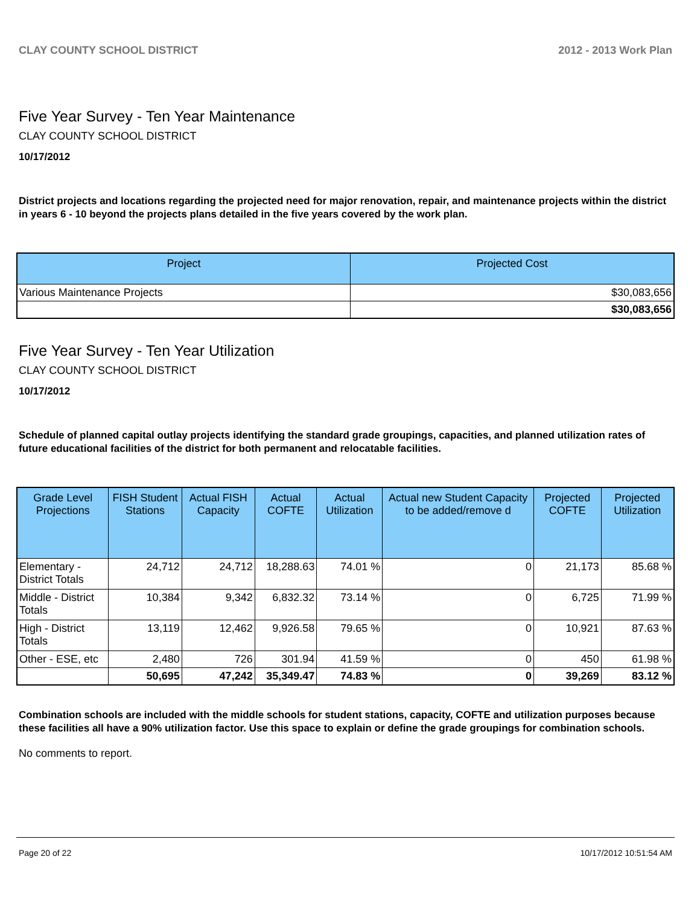CLAY COUNTY SCHOOL DISTRICT 2012 - 2013 Work Plan
Five Year Survey - Ten Year Maintenance
CLAY COUNTY SCHOOL DISTRICT
10/17/2012
District projects and locations regarding the projected need for major renovation, repair, and maintenance projects within the district in years 6 - 10 beyond the projects plans detailed in the five years covered by the work plan.
| Project | Projected Cost |
| --- | --- |
| Various Maintenance Projects | $30,083,656 |
| | $30,083,656 |
Five Year Survey - Ten Year Utilization
CLAY COUNTY SCHOOL DISTRICT
10/17/2012
Schedule of planned capital outlay projects identifying the standard grade groupings, capacities, and planned utilization rates of future educational facilities of the district for both permanent and relocatable facilities.
| Grade Level Projections | FISH Student Stations | Actual FISH Capacity | Actual COFTE | Actual Utilization | Actual new Student Capacity to be added/remove d | Projected COFTE | Projected Utilization |
| --- | --- | --- | --- | --- | --- | --- | --- |
| Elementary - District Totals | 24,712 | 24,712 | 18,288.63 | 74.01 % | 0 | 21,173 | 85.68 % |
| Middle - District Totals | 10,384 | 9,342 | 6,832.32 | 73.14 % | 0 | 6,725 | 71.99 % |
| High - District Totals | 13,119 | 12,462 | 9,926.58 | 79.65 % | 0 | 10,921 | 87.63 % |
| Other - ESE, etc | 2,480 | 726 | 301.94 | 41.59 % | 0 | 450 | 61.98 % |
| | 50,695 | 47,242 | 35,349.47 | 74.83 % | 0 | 39,269 | 83.12 % |
Combination schools are included with the middle schools for student stations, capacity, COFTE and utilization purposes because these facilities all have a 90% utilization factor. Use this space to explain or define the grade groupings for combination schools.
No comments to report.
Page 20 of 22 10/17/2012 10:51:54 AM